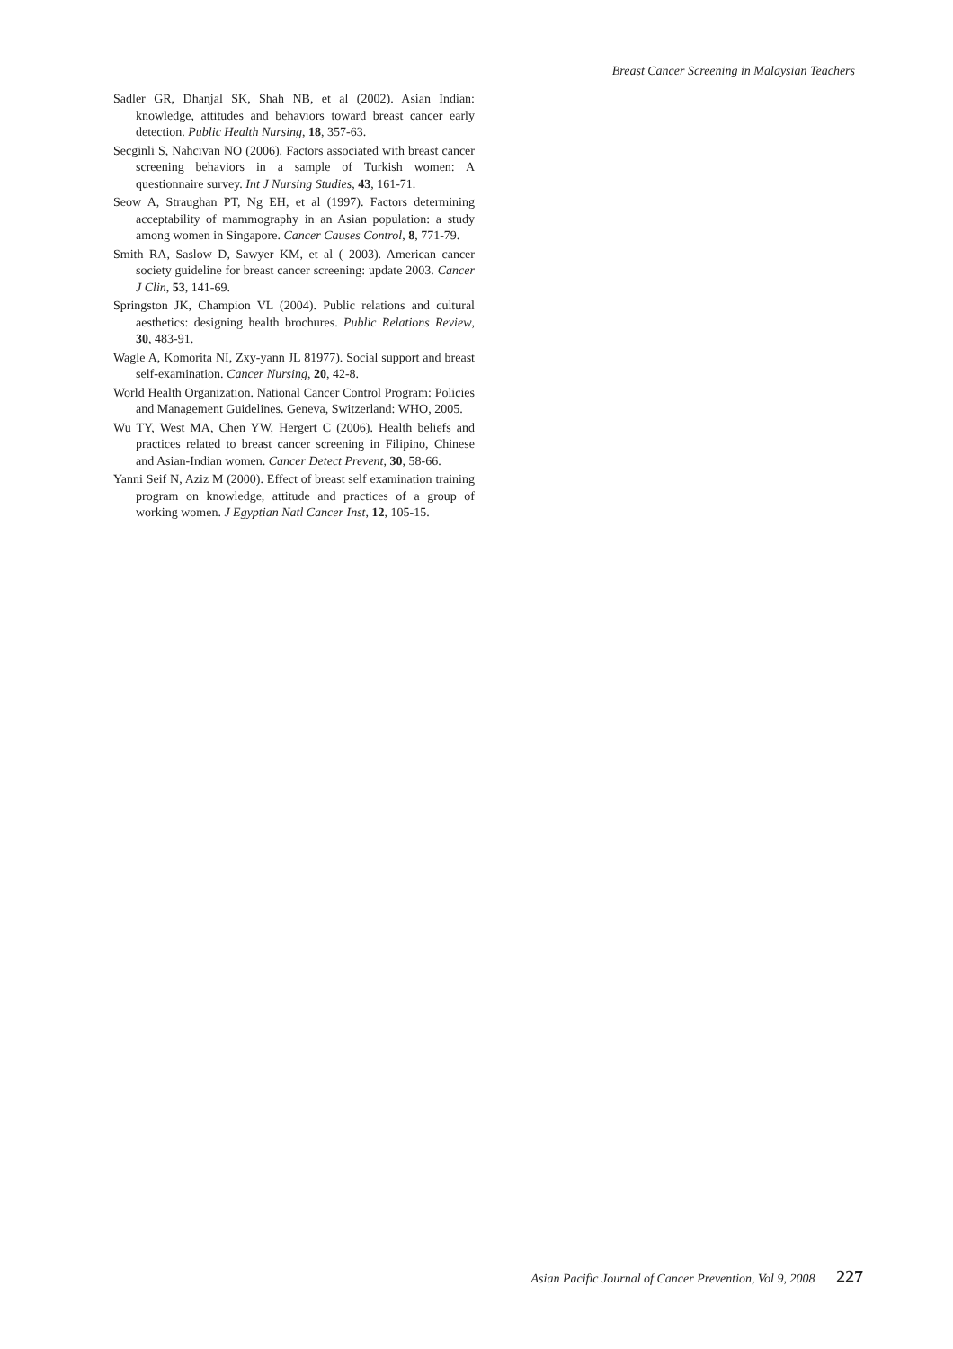Breast Cancer Screening in Malaysian Teachers
Sadler GR, Dhanjal SK, Shah NB, et al (2002). Asian Indian: knowledge, attitudes and behaviors toward breast cancer early detection. Public Health Nursing, 18, 357-63.
Secginli S, Nahcivan NO (2006). Factors associated with breast cancer screening behaviors in a sample of Turkish women: A questionnaire survey. Int J Nursing Studies, 43, 161-71.
Seow A, Straughan PT, Ng EH, et al (1997). Factors determining acceptability of mammography in an Asian population: a study among women in Singapore. Cancer Causes Control, 8, 771-79.
Smith RA, Saslow D, Sawyer KM, et al ( 2003). American cancer society guideline for breast cancer screening: update 2003. Cancer J Clin, 53, 141-69.
Springston JK, Champion VL (2004). Public relations and cultural aesthetics: designing health brochures. Public Relations Review, 30, 483-91.
Wagle A, Komorita NI, Zxy-yann JL 81977). Social support and breast self-examination. Cancer Nursing, 20, 42-8.
World Health Organization. National Cancer Control Program: Policies and Management Guidelines. Geneva, Switzerland: WHO, 2005.
Wu TY, West MA, Chen YW, Hergert C (2006). Health beliefs and practices related to breast cancer screening in Filipino, Chinese and Asian-Indian women. Cancer Detect Prevent, 30, 58-66.
Yanni Seif N, Aziz M (2000). Effect of breast self examination training program on knowledge, attitude and practices of a group of working women. J Egyptian Natl Cancer Inst, 12, 105-15.
Asian Pacific Journal of Cancer Prevention, Vol 9, 2008 227